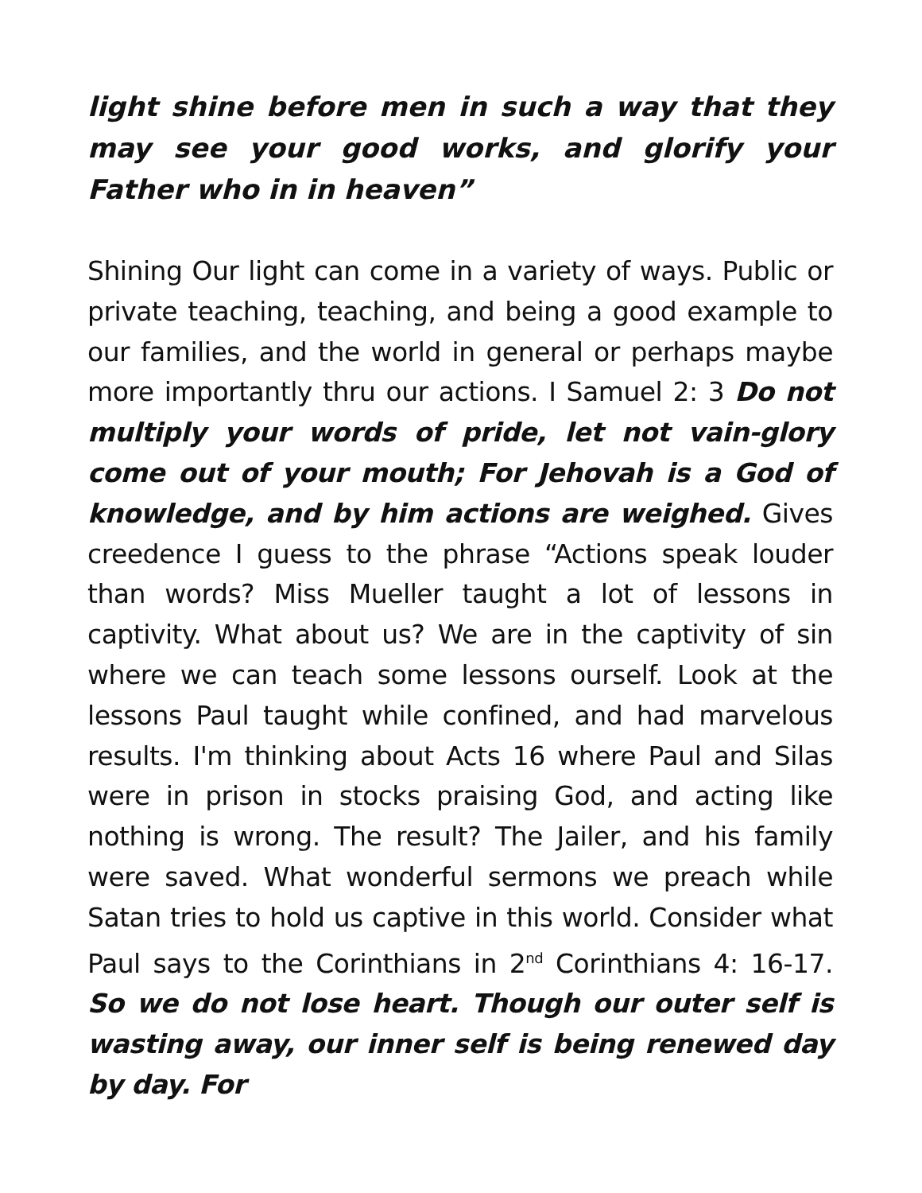light shine before men in such a way that they may see your good works, and glorify your Father who in in heaven”
Shining Our light can come in a variety of ways. Public or private teaching, teaching, and being a good example to our families, and the world in general or perhaps maybe more importantly thru our actions. I Samuel 2: 3 Do not multiply your words of pride, let not vain-glory come out of your mouth; For Jehovah is a God of knowledge, and by him actions are weighed. Gives creedence I guess to the phrase “Actions speak louder than words? Miss Mueller taught a lot of lessons in captivity. What about us? We are in the captivity of sin where we can teach some lessons ourself. Look at the lessons Paul taught while confined, and had marvelous results. I'm thinking about Acts 16 where Paul and Silas were in prison in stocks praising God, and acting like nothing is wrong. The result? The Jailer, and his family were saved. What wonderful sermons we preach while Satan tries to hold us captive in this world. Consider what Paul says to the Corinthians in 2<sup>nd</sup> Corinthians 4: 16-17. So we do not lose heart. Though our outer self is wasting away, our inner self is being renewed day by day. For